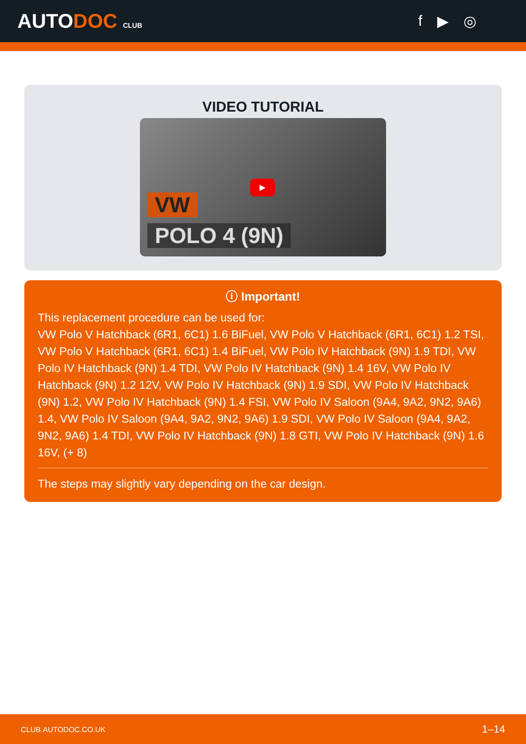AUTODOC CLUB
f ▶ ◎
VIDEO TUTORIAL
▶
VW
POLO 4 (9N)
ⓘ Important!
This replacement procedure can be used for:
VW Polo V Hatchback (6R1, 6C1) 1.6 BiFuel, VW Polo V Hatchback (6R1, 6C1) 1.2 TSI, VW Polo V Hatchback (6R1, 6C1) 1.4 BiFuel, VW Polo IV Hatchback (9N) 1.9 TDI, VW Polo IV Hatchback (9N) 1.4 TDI, VW Polo IV Hatchback (9N) 1.4 16V, VW Polo IV Hatchback (9N) 1.2 12V, VW Polo IV Hatchback (9N) 1.9 SDI, VW Polo IV Hatchback (9N) 1.2, VW Polo IV Hatchback (9N) 1.4 FSI, VW Polo IV Saloon (9A4, 9A2, 9N2, 9A6) 1.4, VW Polo IV Saloon (9A4, 9A2, 9N2, 9A6) 1.9 SDI, VW Polo IV Saloon (9A4, 9A2, 9N2, 9A6) 1.4 TDI, VW Polo IV Hatchback (9N) 1.8 GTI, VW Polo IV Hatchback (9N) 1.6 16V, (+ 8)
The steps may slightly vary depending on the car design.
CLUB.AUTODOC.CO.UK 1–14